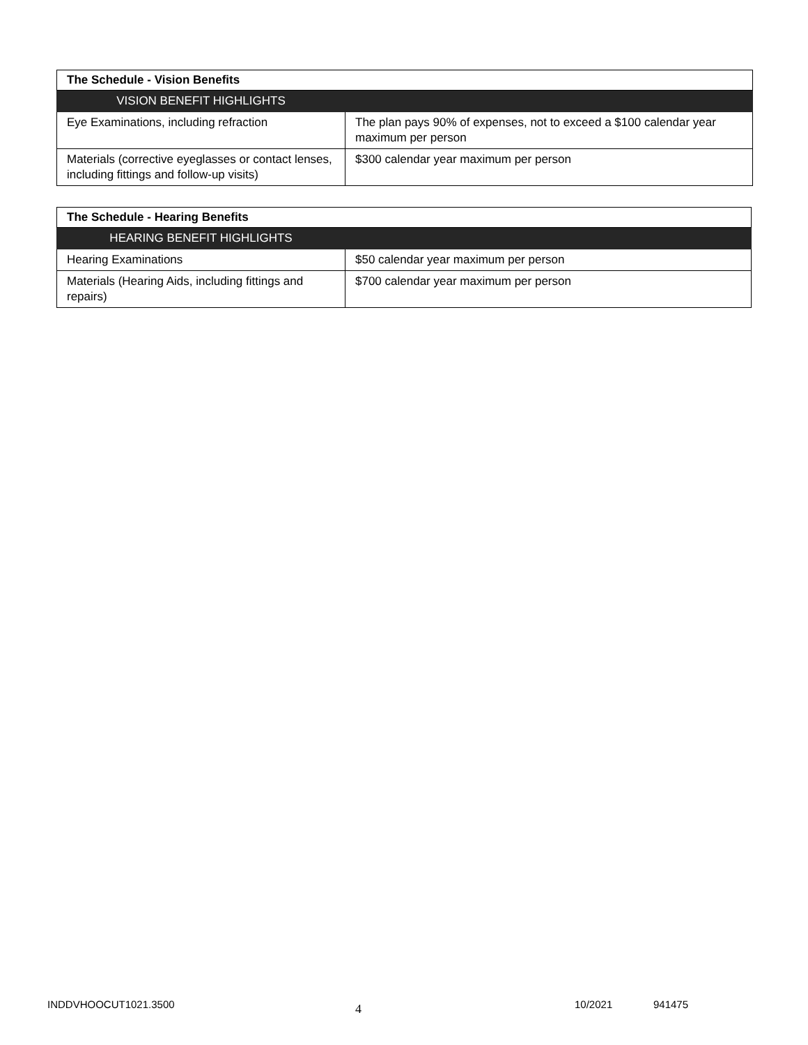| The Schedule - Vision Benefits | |
| --- | --- |
| VISION BENEFIT HIGHLIGHTS | |
| Eye Examinations, including refraction | The plan pays 90% of expenses, not to exceed a $100 calendar year maximum per person |
| Materials (corrective eyeglasses or contact lenses, including fittings and follow-up visits) | $300 calendar year maximum per person |
| The Schedule - Hearing Benefits | |
| --- | --- |
| HEARING BENEFIT HIGHLIGHTS | |
| Hearing Examinations | $50 calendar year maximum per person |
| Materials (Hearing Aids, including fittings and repairs) | $700 calendar year maximum per person |
INDDVHOOCUT1021.3500 4 10/2021 941475